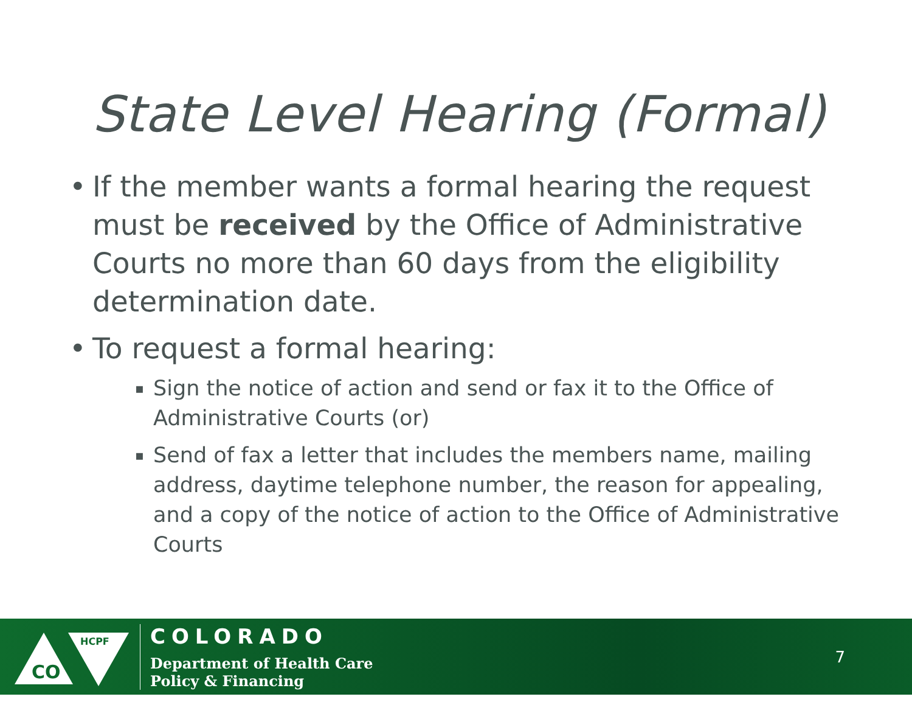State Level Hearing (Formal)
• If the member wants a formal hearing the request must be received by the Office of Administrative Courts no more than 60 days from the eligibility determination date.
• To request a formal hearing:
▪ Sign the notice of action and send or fax it to the Office of Administrative Courts (or)
▪ Send of fax a letter that includes the members name, mailing address, daytime telephone number, the reason for appealing, and a copy of the notice of action to the Office of Administrative Courts
CO
HCPF
COLORADO
Department of Health Care
Policy & Financing
7